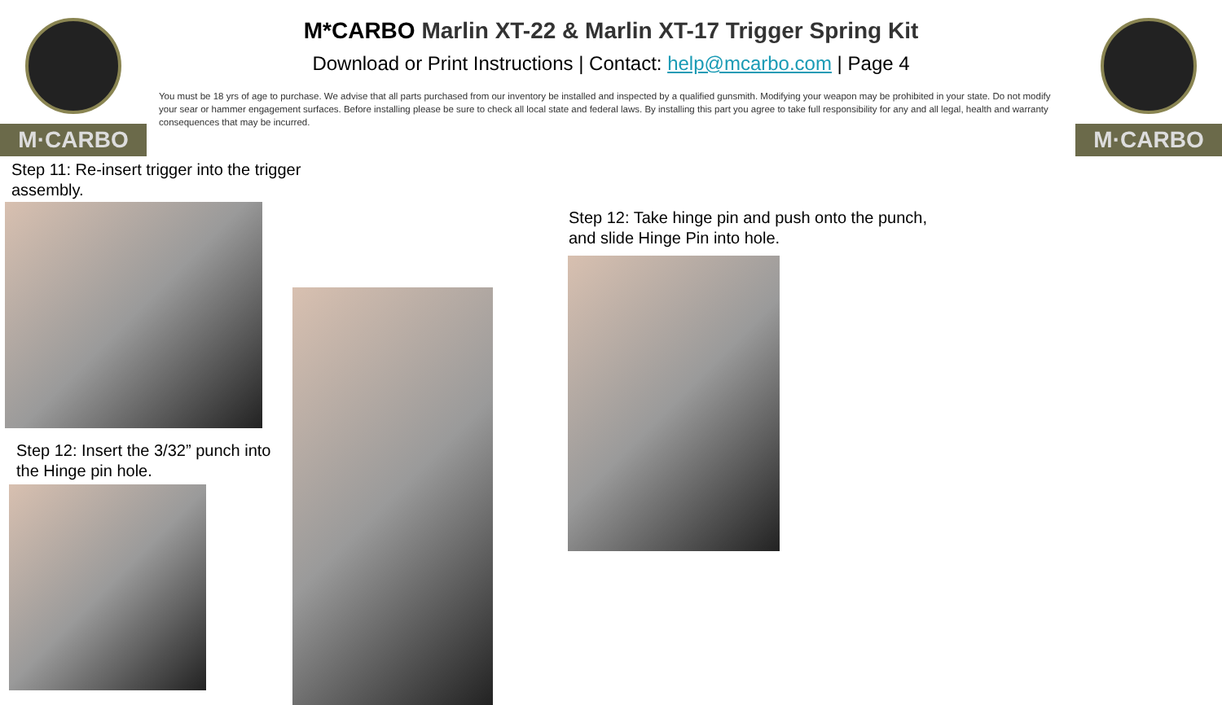M·CARBO M·CARBO
M*CARBO Marlin XT-22 & Marlin XT-17 Trigger Spring Kit
Download or Print Instructions | Contact: help@mcarbo.com | Page 4
You must be 18 yrs of age to purchase. We advise that all parts purchased from our inventory be installed and inspected by a qualified gunsmith. Modifying your weapon may be prohibited in your state. Do not modify your sear or hammer engagement surfaces. Before installing please be sure to check all local state and federal laws. By installing this part you agree to take full responsibility for any and all legal, health and warranty consequences that may be incurred.
Step 11: Re-insert trigger into the trigger
assembly.
Step 12: Insert the 3/32” punch into
the Hinge pin hole.
Step 12: Take hinge pin and push onto the punch,
and slide Hinge Pin into hole.